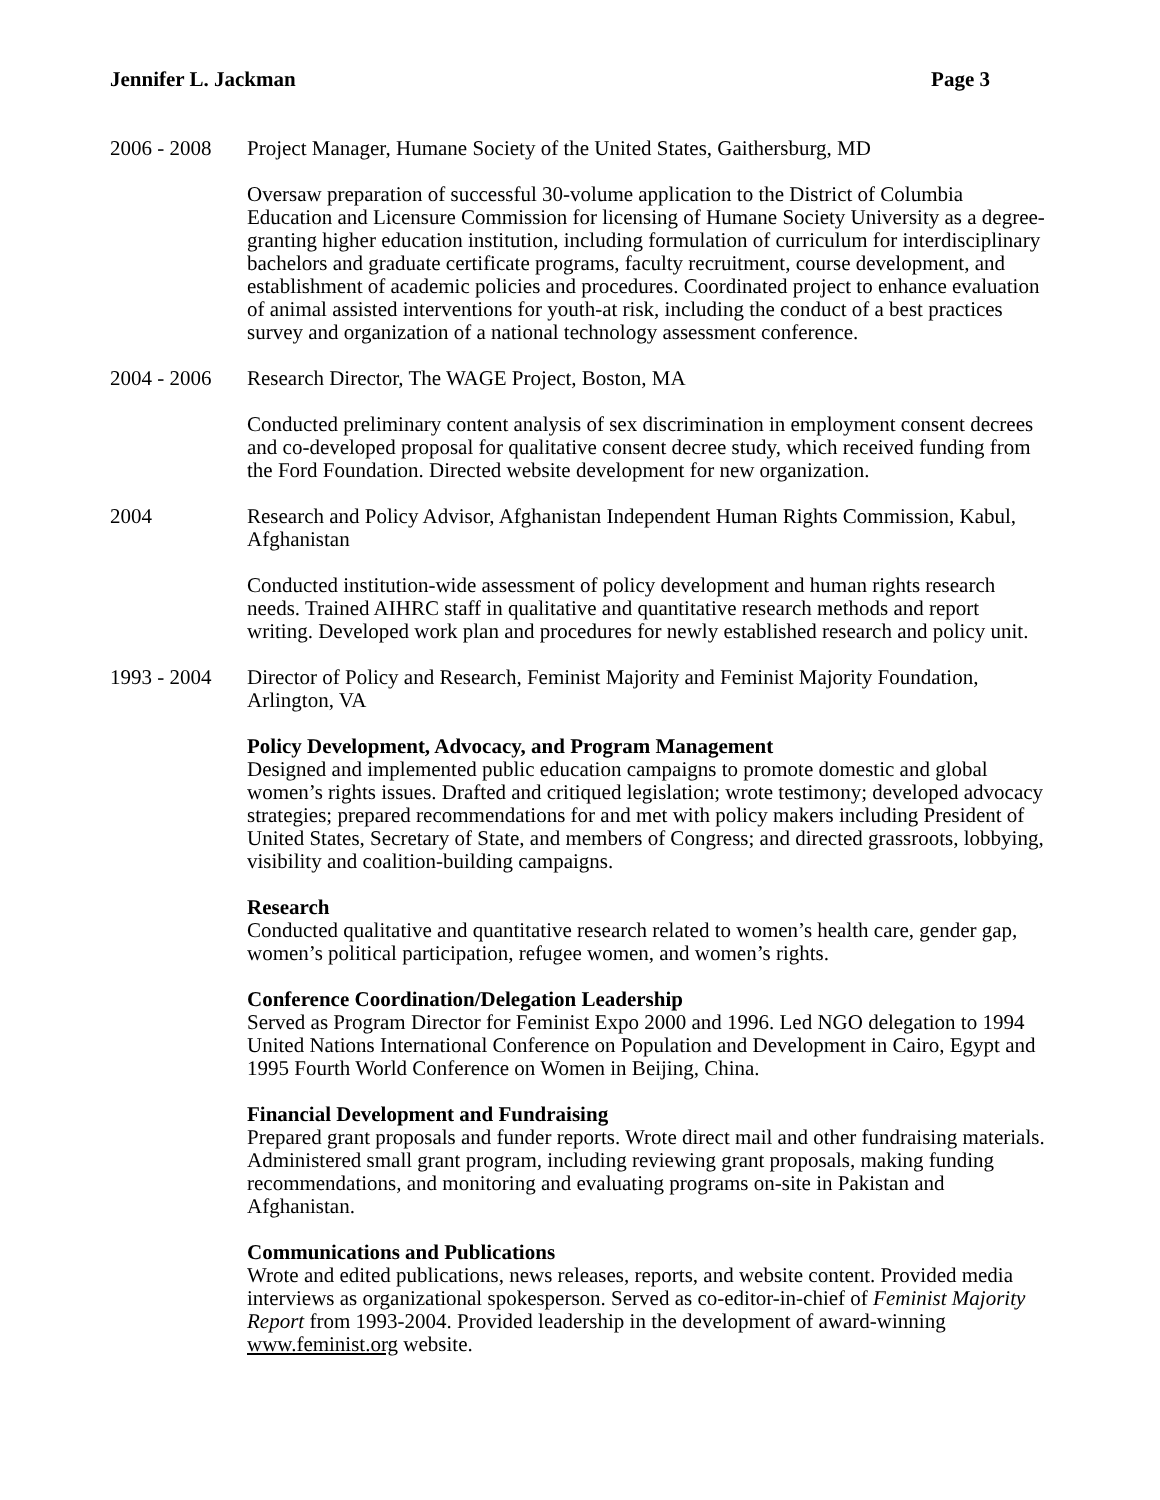Jennifer L. Jackman Page 3
2006 - 2008
Project Manager, Humane Society of the United States, Gaithersburg, MD
Oversaw preparation of successful 30-volume application to the District of Columbia Education and Licensure Commission for licensing of Humane Society University as a degree-granting higher education institution, including formulation of curriculum for interdisciplinary bachelors and graduate certificate programs, faculty recruitment, course development, and establishment of academic policies and procedures. Coordinated project to enhance evaluation of animal assisted interventions for youth-at risk, including the conduct of a best practices survey and organization of a national technology assessment conference.
2004 - 2006
Research Director, The WAGE Project, Boston, MA
Conducted preliminary content analysis of sex discrimination in employment consent decrees and co-developed proposal for qualitative consent decree study, which received funding from the Ford Foundation. Directed website development for new organization.
2004 Research and Policy Advisor, Afghanistan Independent Human Rights Commission, Kabul, Afghanistan
Conducted institution-wide assessment of policy development and human rights research needs. Trained AIHRC staff in qualitative and quantitative research methods and report writing. Developed work plan and procedures for newly established research and policy unit.
1993 - 2004
Director of Policy and Research, Feminist Majority and Feminist Majority Foundation, Arlington, VA
Policy Development, Advocacy, and Program Management
Designed and implemented public education campaigns to promote domestic and global women’s rights issues. Drafted and critiqued legislation; wrote testimony; developed advocacy strategies; prepared recommendations for and met with policy makers including President of United States, Secretary of State, and members of Congress; and directed grassroots, lobbying, visibility and coalition-building campaigns.
Research
Conducted qualitative and quantitative research related to women’s health care, gender gap, women’s political participation, refugee women, and women’s rights.
Conference Coordination/Delegation Leadership
Served as Program Director for Feminist Expo 2000 and 1996. Led NGO delegation to 1994 United Nations International Conference on Population and Development in Cairo, Egypt and 1995 Fourth World Conference on Women in Beijing, China.
Financial Development and Fundraising
Prepared grant proposals and funder reports. Wrote direct mail and other fundraising materials. Administered small grant program, including reviewing grant proposals, making funding recommendations, and monitoring and evaluating programs on-site in Pakistan and Afghanistan.
Communications and Publications
Wrote and edited publications, news releases, reports, and website content. Provided media interviews as organizational spokesperson. Served as co-editor-in-chief of Feminist Majority Report from 1993-2004. Provided leadership in the development of award-winning www.feminist.org website.